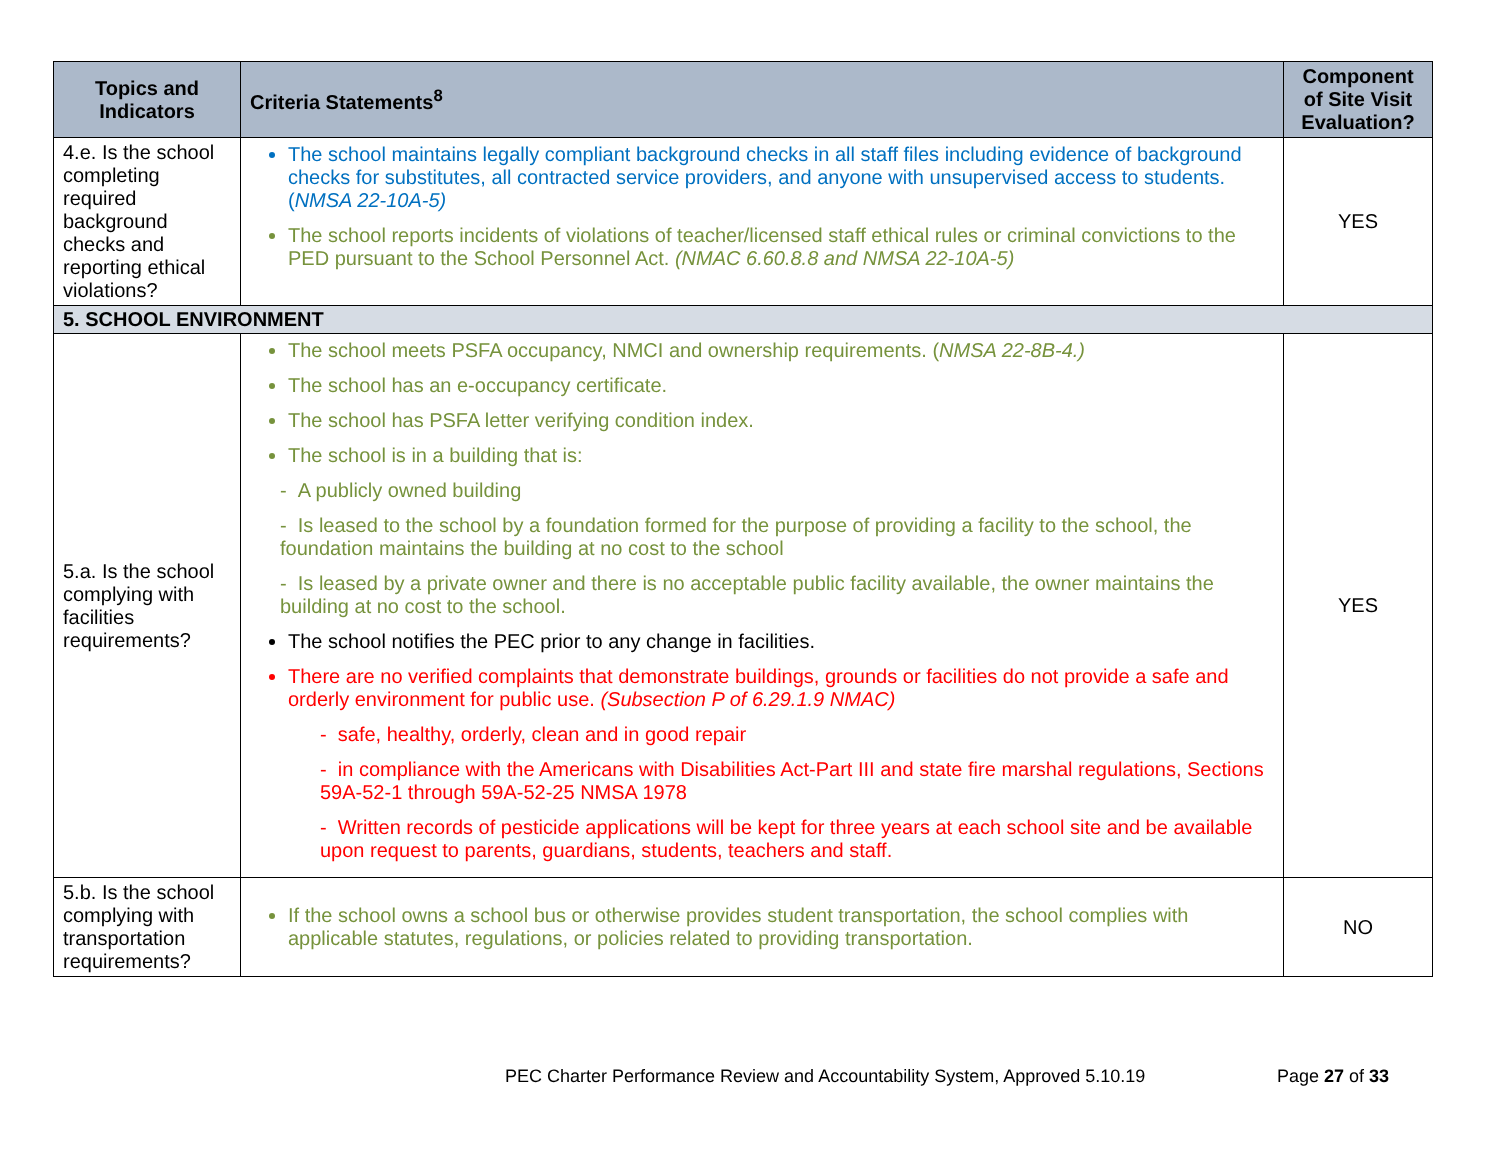| Topics and Indicators | Criteria Statements<sup>8</sup> | Component of Site Visit Evaluation? |
| --- | --- | --- |
| 4.e. Is the school completing required background checks and reporting ethical violations? | The school maintains legally compliant background checks in all staff files including evidence of background checks for substitutes, all contracted service providers, and anyone with unsupervised access to students. ( NMSA 22-10A-5) The school reports incidents of violations of teacher/licensed staff ethical rules or criminal convictions to the PED pursuant to the School Personnel Act. (NMAC 6.60.8.8 and NMSA 22-10A-5) | YES |
| 5. SCHOOL ENVIRONMENT | | |
| 5.a. Is the school complying with facilities requirements? | The school meets PSFA occupancy, NMCI and ownership requirements. ( NMSA 22-8B-4.) The school has an e-occupancy certificate. The school has PSFA letter verifying condition index. The school is in a building that is: - A publicly owned building - Is leased to the school by a foundation formed for the purpose of providing a facility to the school, the foundation maintains the building at no cost to the school - Is leased by a private owner and there is no acceptable public facility available, the owner maintains the building at no cost to the school. The school notifies the PEC prior to any change in facilities. There are no verified complaints that demonstrate buildings, grounds or facilities do not provide a safe and orderly environment for public use. (Subsection P of 6.29.1.9 NMAC) - safe, healthy, orderly, clean and in good repair - in compliance with the Americans with Disabilities Act-Part III and state fire marshal regulations, Sections 59A-52-1 through 59A-52-25 NMSA 1978 - Written records of pesticide applications will be kept for three years at each school site and be available upon request to parents, guardians, students, teachers and staff. | YES |
| 5.b. Is the school complying with transportation requirements? | If the school owns a school bus or otherwise provides student transportation, the school complies with applicable statutes, regulations, or policies related to providing transportation. | NO |
PEC Charter Performance Review and Accountability System, Approved 5.10.19
Page 27 of 33